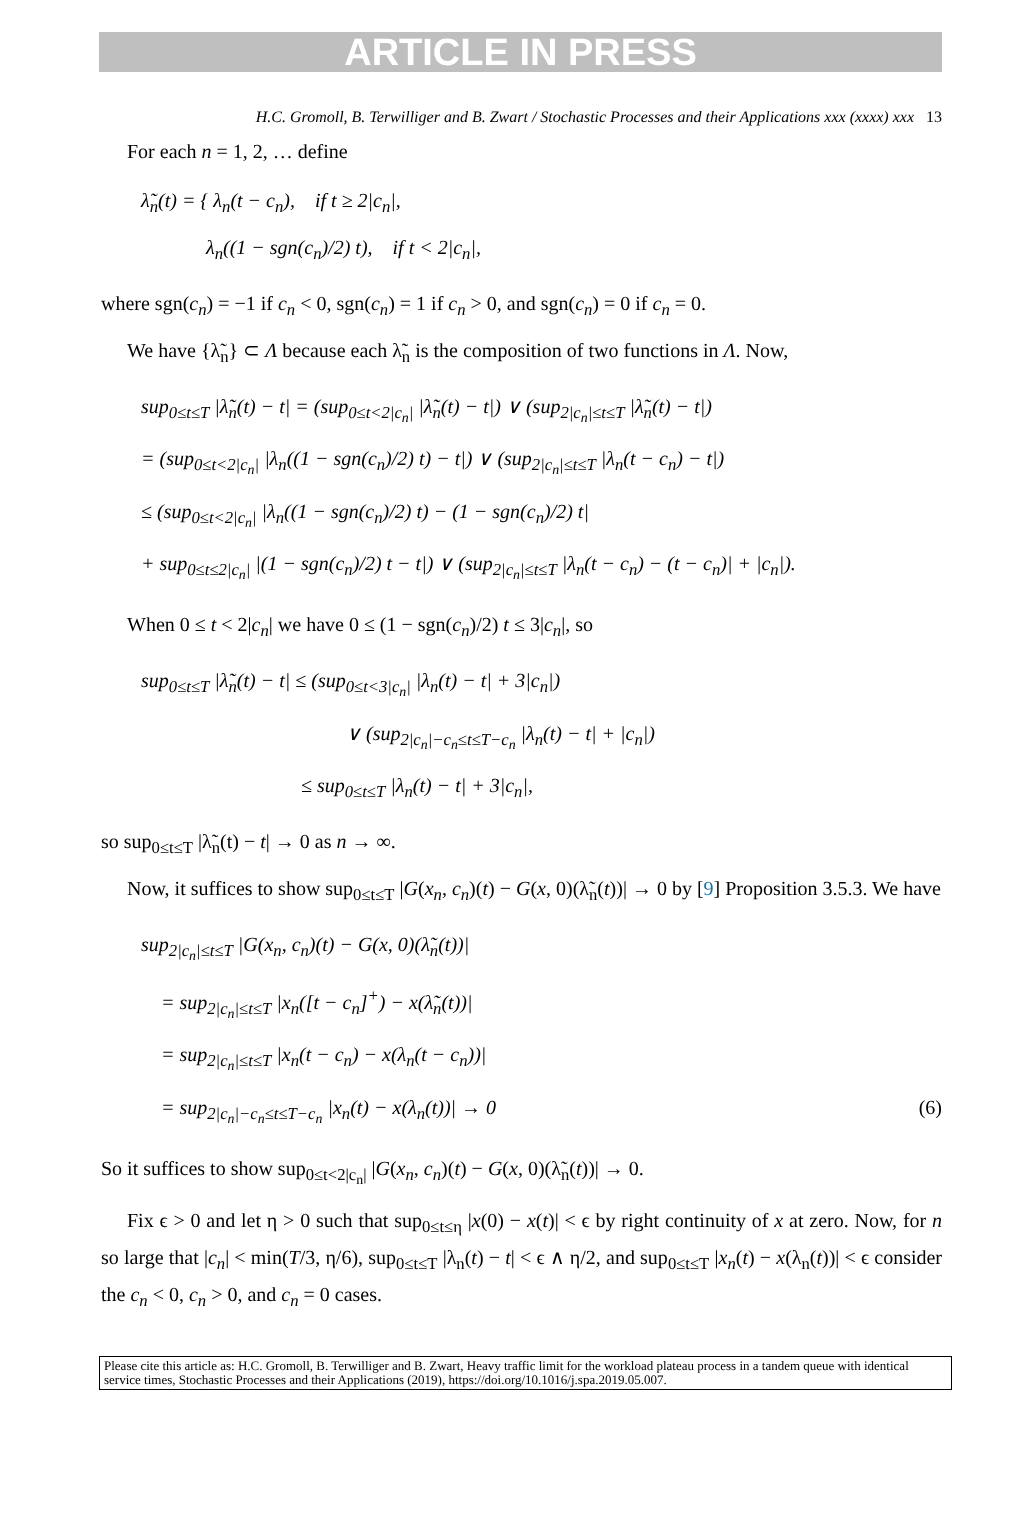ARTICLE IN PRESS
H.C. Gromoll, B. Terwilliger and B. Zwart / Stochastic Processes and their Applications xxx (xxxx) xxx 13
For each n = 1, 2, … define
λ̃<sub>n</sub>(t) = { λ<sub>n</sub>(t − c<sub>n</sub>), if t ≥ 2|c<sub>n</sub>|,
λ<sub>n</sub>((1 − sgn(c<sub>n</sub>)/2) t), if t < 2|c<sub>n</sub>|,
where sgn(c<sub>n</sub>) = −1 if c<sub>n</sub> < 0, sgn(c<sub>n</sub>) = 1 if c<sub>n</sub> > 0, and sgn(c<sub>n</sub>) = 0 if c<sub>n</sub> = 0.
We have {λ̃<sub>n</sub>} ⊂ Λ because each λ̃<sub>n</sub> is the composition of two functions in Λ. Now,
sup<sub>0≤t≤T</sub> |λ̃<sub>n</sub>(t) − t| = (sup<sub>0≤t<2|c<sub>n</sub>|</sub> |λ̃<sub>n</sub>(t) − t|) ∨ (sup<sub>2|c<sub>n</sub>|≤t≤T</sub> |λ̃<sub>n</sub>(t) − t|)
= (sup<sub>0≤t<2|c<sub>n</sub>|</sub> |λ<sub>n</sub>((1 − sgn(c<sub>n</sub>)/2) t) − t|) ∨ (sup<sub>2|c<sub>n</sub>|≤t≤T</sub> |λ<sub>n</sub>(t − c<sub>n</sub>) − t|)
≤ (sup<sub>0≤t<2|c<sub>n</sub>|</sub> |λ<sub>n</sub>((1 − sgn(c<sub>n</sub>)/2) t) − (1 − sgn(c<sub>n</sub>)/2) t|
+ sup<sub>0≤t≤2|c<sub>n</sub>|</sub> |(1 − sgn(c<sub>n</sub>)/2) t − t|) ∨ (sup<sub>2|c<sub>n</sub>|≤t≤T</sub> |λ<sub>n</sub>(t − c<sub>n</sub>) − (t − c<sub>n</sub>)| + |c<sub>n</sub>|).
When 0 ≤ t < 2|c<sub>n</sub>| we have 0 ≤ (1 − sgn(c<sub>n</sub>)/2) t ≤ 3|c<sub>n</sub>|, so
sup<sub>0≤t≤T</sub> |λ̃<sub>n</sub>(t) − t| ≤ (sup<sub>0≤t<3|c<sub>n</sub>|</sub> |λ<sub>n</sub>(t) − t| + 3|c<sub>n</sub>|)
∨ (sup<sub>2|c<sub>n</sub>|−c<sub>n</sub>≤t≤T−c<sub>n</sub></sub> |λ<sub>n</sub>(t) − t| + |c<sub>n</sub>|)
≤ sup<sub>0≤t≤T</sub> |λ<sub>n</sub>(t) − t| + 3|c<sub>n</sub>|,
so sup<sub>0≤t≤T</sub> |λ̃<sub>n</sub>(t) − t| → 0 as n → ∞.
Now, it suffices to show sup<sub>0≤t≤T</sub> |G(x<sub>n</sub>, c<sub>n</sub>)(t) − G(x, 0)(λ̃<sub>n</sub>(t))| → 0 by [9] Proposition 3.5.3. We have
sup<sub>2|c<sub>n</sub>|≤t≤T</sub> |G(x<sub>n</sub>, c<sub>n</sub>)(t) − G(x, 0)(λ̃<sub>n</sub>(t))|
= sup<sub>2|c<sub>n</sub>|≤t≤T</sub> |x<sub>n</sub>([t − c<sub>n</sub>]<sup>+</sup>) − x(λ̃<sub>n</sub>(t))|
= sup<sub>2|c<sub>n</sub>|≤t≤T</sub> |x<sub>n</sub>(t − c<sub>n</sub>) − x(λ<sub>n</sub>(t − c<sub>n</sub>))|
= sup<sub>2|c<sub>n</sub>|−c<sub>n</sub>≤t≤T−c<sub>n</sub></sub> |x<sub>n</sub>(t) − x(λ<sub>n</sub>(t))| → 0 (6)
So it suffices to show sup<sub>0≤t<2|c<sub>n</sub>|</sub> |G(x<sub>n</sub>, c<sub>n</sub>)(t) − G(x, 0)(λ̃<sub>n</sub>(t))| → 0.
Fix ϵ > 0 and let η > 0 such that sup<sub>0≤t≤η</sub> |x(0) − x(t)| < ϵ by right continuity of x at zero. Now, for n so large that |c<sub>n</sub>| < min(T/3, η/6), sup<sub>0≤t≤T</sub> |λ<sub>n</sub>(t) − t| < ϵ ∧ η/2, and sup<sub>0≤t≤T</sub> |x<sub>n</sub>(t) − x(λ<sub>n</sub>(t))| < ϵ consider the c<sub>n</sub> < 0, c<sub>n</sub> > 0, and c<sub>n</sub> = 0 cases.
Please cite this article as: H.C. Gromoll, B. Terwilliger and B. Zwart, Heavy traffic limit for the workload plateau process in a tandem queue with identical service times, Stochastic Processes and their Applications (2019), https://doi.org/10.1016/j.spa.2019.05.007.